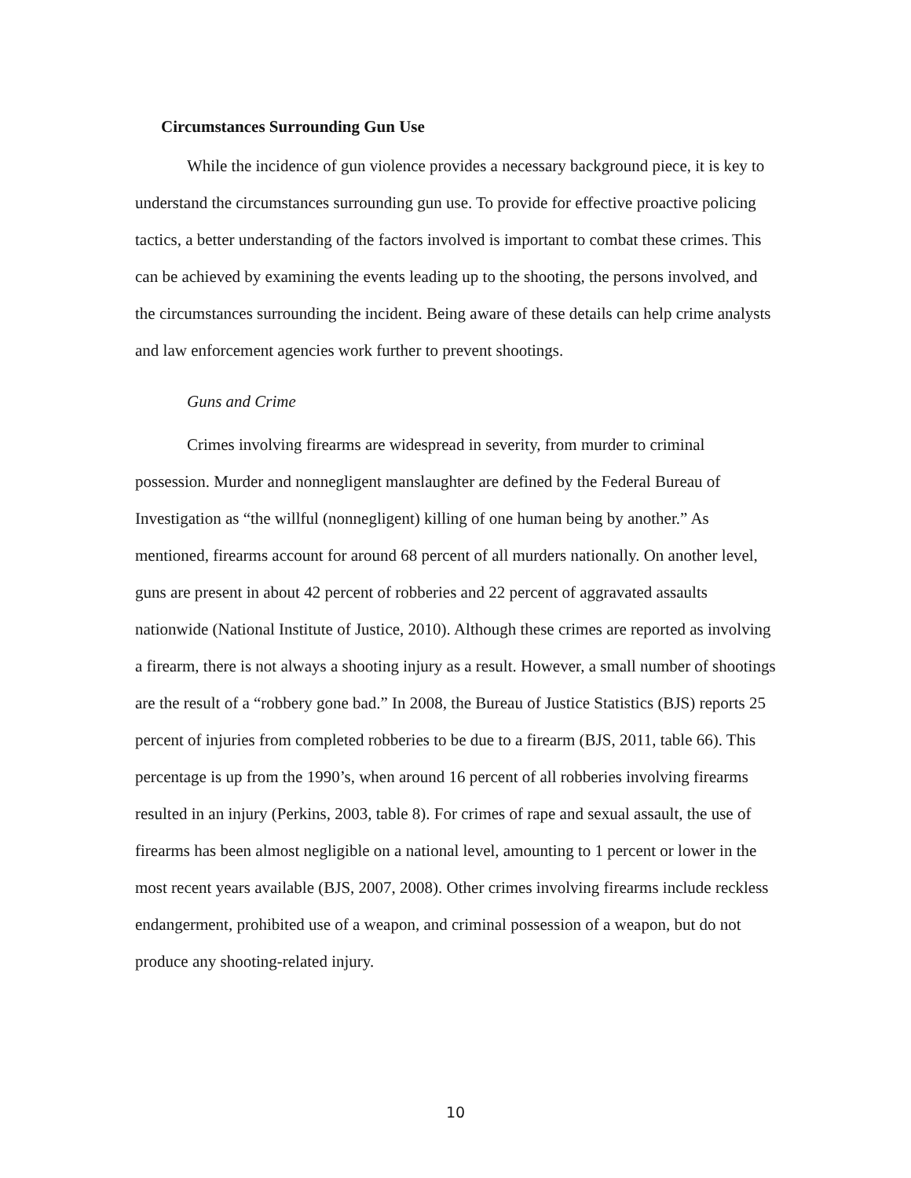Circumstances Surrounding Gun Use
While the incidence of gun violence provides a necessary background piece, it is key to understand the circumstances surrounding gun use. To provide for effective proactive policing tactics, a better understanding of the factors involved is important to combat these crimes. This can be achieved by examining the events leading up to the shooting, the persons involved, and the circumstances surrounding the incident. Being aware of these details can help crime analysts and law enforcement agencies work further to prevent shootings.
Guns and Crime
Crimes involving firearms are widespread in severity, from murder to criminal possession. Murder and nonnegligent manslaughter are defined by the Federal Bureau of Investigation as “the willful (nonnegligent) killing of one human being by another.” As mentioned, firearms account for around 68 percent of all murders nationally. On another level, guns are present in about 42 percent of robberies and 22 percent of aggravated assaults nationwide (National Institute of Justice, 2010). Although these crimes are reported as involving a firearm, there is not always a shooting injury as a result. However, a small number of shootings are the result of a “robbery gone bad.” In 2008, the Bureau of Justice Statistics (BJS) reports 25 percent of injuries from completed robberies to be due to a firearm (BJS, 2011, table 66). This percentage is up from the 1990’s, when around 16 percent of all robberies involving firearms resulted in an injury (Perkins, 2003, table 8). For crimes of rape and sexual assault, the use of firearms has been almost negligible on a national level, amounting to 1 percent or lower in the most recent years available (BJS, 2007, 2008). Other crimes involving firearms include reckless endangerment, prohibited use of a weapon, and criminal possession of a weapon, but do not produce any shooting-related injury.
10